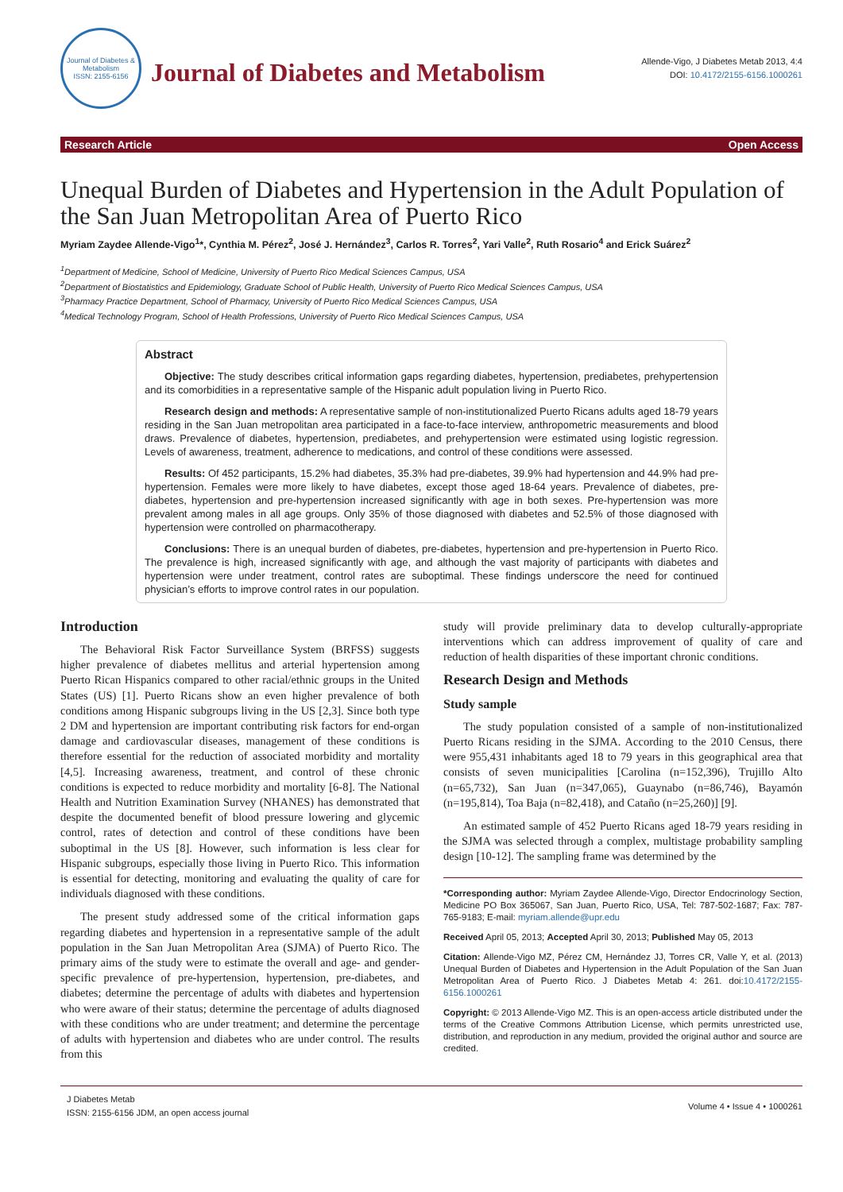Journal of Diabetes & Metabolism
ISSN: 2155-6156
Journal of Diabetes and Metabolism
Allende-Vigo, J Diabetes Metab 2013, 4:4
DOI: 10.4172/2155-6156.1000261
Research Article Open Access
Unequal Burden of Diabetes and Hypertension in the Adult Population of the San Juan Metropolitan Area of Puerto Rico
Myriam Zaydee Allende-Vigo<sup>1</sup>*, Cynthia M. Pérez<sup>2</sup>, José J. Hernández<sup>3</sup>, Carlos R. Torres<sup>2</sup>, Yari Valle<sup>2</sup>, Ruth Rosario<sup>4</sup> and Erick Suárez<sup>2</sup>
<sup>1</sup> Department of Medicine, School of Medicine, University of Puerto Rico Medical Sciences Campus, USA
<sup>2</sup> Department of Biostatistics and Epidemiology, Graduate School of Public Health, University of Puerto Rico Medical Sciences Campus, USA
<sup>3</sup> Pharmacy Practice Department, School of Pharmacy, University of Puerto Rico Medical Sciences Campus, USA
<sup>4</sup> Medical Technology Program, School of Health Professions, University of Puerto Rico Medical Sciences Campus, USA
Abstract
Objective: The study describes critical information gaps regarding diabetes, hypertension, prediabetes, prehypertension and its comorbidities in a representative sample of the Hispanic adult population living in Puerto Rico.
Research design and methods: A representative sample of non-institutionalized Puerto Ricans adults aged 18-79 years residing in the San Juan metropolitan area participated in a face-to-face interview, anthropometric measurements and blood draws. Prevalence of diabetes, hypertension, prediabetes, and prehypertension were estimated using logistic regression. Levels of awareness, treatment, adherence to medications, and control of these conditions were assessed.
Results: Of 452 participants, 15.2% had diabetes, 35.3% had pre-diabetes, 39.9% had hypertension and 44.9% had pre-hypertension. Females were more likely to have diabetes, except those aged 18-64 years. Prevalence of diabetes, pre-diabetes, hypertension and pre-hypertension increased significantly with age in both sexes. Pre-hypertension was more prevalent among males in all age groups. Only 35% of those diagnosed with diabetes and 52.5% of those diagnosed with hypertension were controlled on pharmacotherapy.
Conclusions: There is an unequal burden of diabetes, pre-diabetes, hypertension and pre-hypertension in Puerto Rico. The prevalence is high, increased significantly with age, and although the vast majority of participants with diabetes and hypertension were under treatment, control rates are suboptimal. These findings underscore the need for continued physician’s efforts to improve control rates in our population.
Introduction
The Behavioral Risk Factor Surveillance System (BRFSS) suggests higher prevalence of diabetes mellitus and arterial hypertension among Puerto Rican Hispanics compared to other racial/ethnic groups in the United States (US) [1]. Puerto Ricans show an even higher prevalence of both conditions among Hispanic subgroups living in the US [2,3]. Since both type 2 DM and hypertension are important contributing risk factors for end-organ damage and cardiovascular diseases, management of these conditions is therefore essential for the reduction of associated morbidity and mortality [4,5]. Increasing awareness, treatment, and control of these chronic conditions is expected to reduce morbidity and mortality [6-8]. The National Health and Nutrition Examination Survey (NHANES) has demonstrated that despite the documented benefit of blood pressure lowering and glycemic control, rates of detection and control of these conditions have been suboptimal in the US [8]. However, such information is less clear for Hispanic subgroups, especially those living in Puerto Rico. This information is essential for detecting, monitoring and evaluating the quality of care for individuals diagnosed with these conditions.
The present study addressed some of the critical information gaps regarding diabetes and hypertension in a representative sample of the adult population in the San Juan Metropolitan Area (SJMA) of Puerto Rico. The primary aims of the study were to estimate the overall and age- and gender-specific prevalence of pre-hypertension, hypertension, pre-diabetes, and diabetes; determine the percentage of adults with diabetes and hypertension who were aware of their status; determine the percentage of adults diagnosed with these conditions who are under treatment; and determine the percentage of adults with hypertension and diabetes who are under control. The results from this
study will provide preliminary data to develop culturally-appropriate interventions which can address improvement of quality of care and reduction of health disparities of these important chronic conditions.
Research Design and Methods
Study sample
The study population consisted of a sample of non-institutionalized Puerto Ricans residing in the SJMA. According to the 2010 Census, there were 955,431 inhabitants aged 18 to 79 years in this geographical area that consists of seven municipalities [Carolina (n=152,396), Trujillo Alto (n=65,732), San Juan (n=347,065), Guaynabo (n=86,746), Bayamón (n=195,814), Toa Baja (n=82,418), and Cataño (n=25,260)] [9].
An estimated sample of 452 Puerto Ricans aged 18-79 years residing in the SJMA was selected through a complex, multistage probability sampling design [10-12]. The sampling frame was determined by the
*Corresponding author: Myriam Zaydee Allende-Vigo, Director Endocrinology Section, Medicine PO Box 365067, San Juan, Puerto Rico, USA, Tel: 787-502-1687; Fax: 787-765-9183; E-mail: myriam.allende@upr.edu
Received April 05, 2013; Accepted April 30, 2013; Published May 05, 2013
Citation: Allende-Vigo MZ, Pérez CM, Hernández JJ, Torres CR, Valle Y, et al. (2013) Unequal Burden of Diabetes and Hypertension in the Adult Population of the San Juan Metropolitan Area of Puerto Rico. J Diabetes Metab 4: 261. doi:10.4172/2155-6156.1000261
Copyright: © 2013 Allende-Vigo MZ. This is an open-access article distributed under the terms of the Creative Commons Attribution License, which permits unrestricted use, distribution, and reproduction in any medium, provided the original author and source are credited.
J Diabetes Metab
ISSN: 2155-6156 JDM, an open access journal Volume 4 • Issue 4 • 1000261